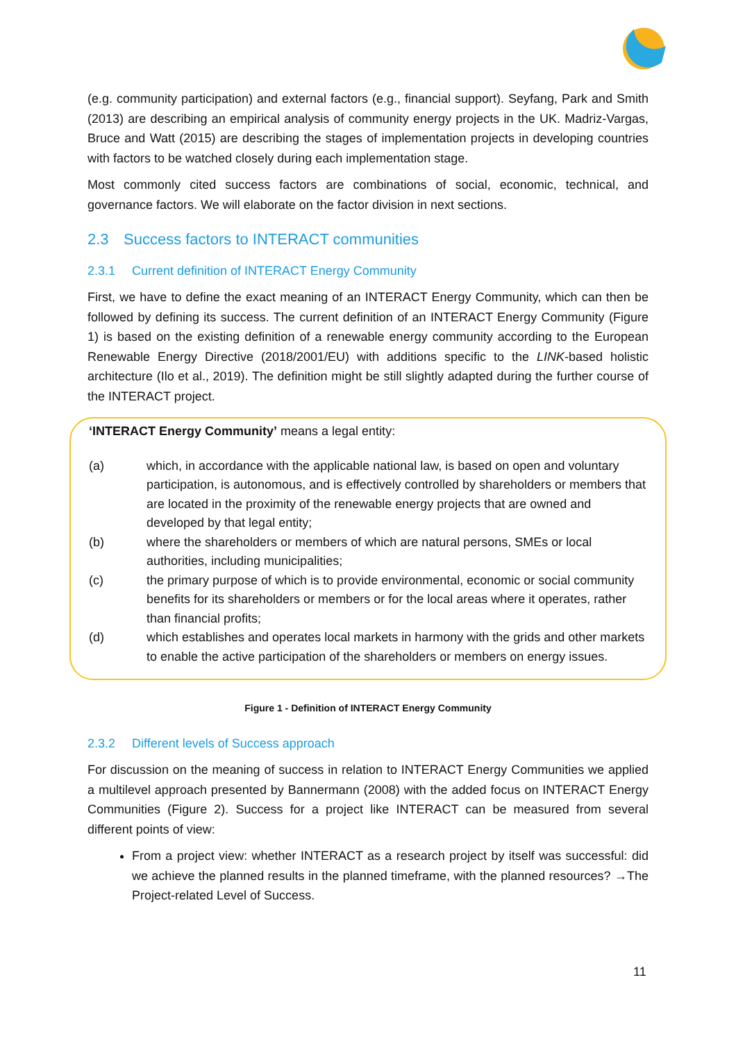(e.g. community participation) and external factors (e.g., financial support). Seyfang, Park and Smith (2013) are describing an empirical analysis of community energy projects in the UK. Madriz-Vargas, Bruce and Watt (2015) are describing the stages of implementation projects in developing countries with factors to be watched closely during each implementation stage.
Most commonly cited success factors are combinations of social, economic, technical, and governance factors. We will elaborate on the factor division in next sections.
2.3 Success factors to INTERACT communities
2.3.1 Current definition of INTERACT Energy Community
First, we have to define the exact meaning of an INTERACT Energy Community, which can then be followed by defining its success. The current definition of an INTERACT Energy Community (Figure 1) is based on the existing definition of a renewable energy community according to the European Renewable Energy Directive (2018/2001/EU) with additions specific to the LINK-based holistic architecture (Ilo et al., 2019). The definition might be still slightly adapted during the further course of the INTERACT project.
‘INTERACT Energy Community’ means a legal entity:
| (a) | which, in accordance with the applicable national law, is based on open and voluntary participation, is autonomous, and is effectively controlled by shareholders or members that are located in the proximity of the renewable energy projects that are owned and developed by that legal entity; |
| (b) | where the shareholders or members of which are natural persons, SMEs or local authorities, including municipalities; |
| (c) | the primary purpose of which is to provide environmental, economic or social community benefits for its shareholders or members or for the local areas where it operates, rather than financial profits; |
| (d) | which establishes and operates local markets in harmony with the grids and other markets to enable the active participation of the shareholders or members on energy issues. |
Figure 1 - Definition of INTERACT Energy Community
2.3.2 Different levels of Success approach
For discussion on the meaning of success in relation to INTERACT Energy Communities we applied a multilevel approach presented by Bannermann (2008) with the added focus on INTERACT Energy Communities (Figure 2). Success for a project like INTERACT can be measured from several different points of view:
From a project view: whether INTERACT as a research project by itself was successful: did we achieve the planned results in the planned timeframe, with the planned resources? →The Project-related Level of Success.
11